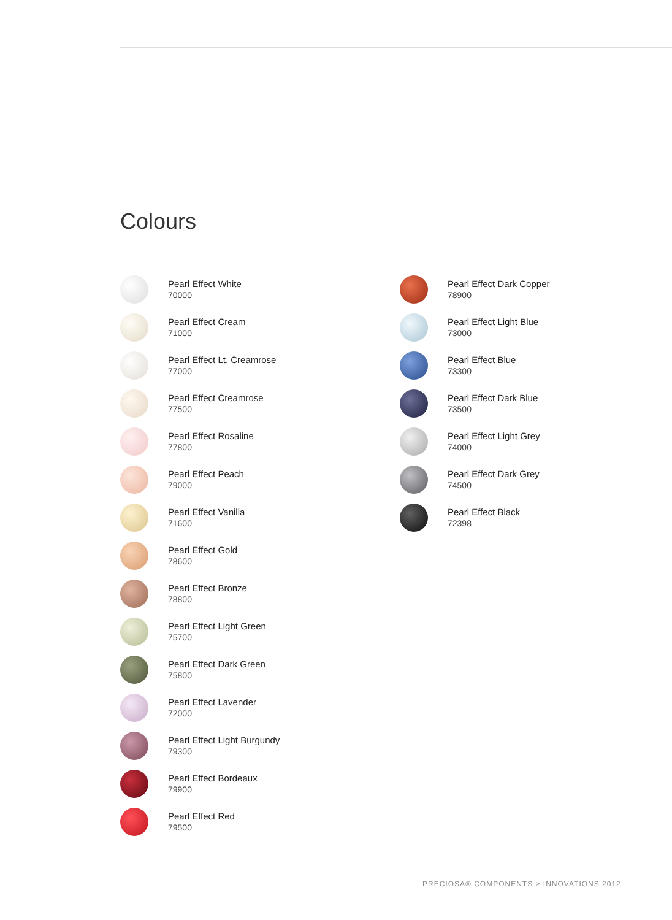Colours
Pearl Effect White
70000
Pearl Effect Cream
71000
Pearl Effect Lt. Creamrose
77000
Pearl Effect Creamrose
77500
Pearl Effect Rosaline
77800
Pearl Effect Peach
79000
Pearl Effect Vanilla
71600
Pearl Effect Gold
78600
Pearl Effect Bronze
78800
Pearl Effect Light Green
75700
Pearl Effect Dark Green
75800
Pearl Effect Lavender
72000
Pearl Effect Light Burgundy
79300
Pearl Effect Bordeaux
79900
Pearl Effect Red
79500
Pearl Effect Dark Copper
78900
Pearl Effect Light Blue
73000
Pearl Effect Blue
73300
Pearl Effect Dark Blue
73500
Pearl Effect Light Grey
74000
Pearl Effect Dark Grey
74500
Pearl Effect Black
72398
PRECIOSA® COMPONENTS > INNOVATIONS 2012